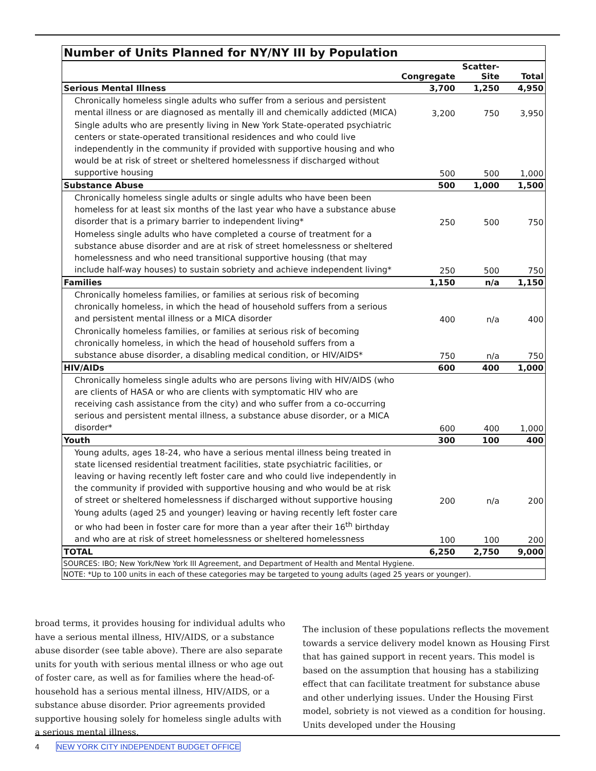Number of Units Planned for NY/NY III by Population
| | Congregate | Scatter- Site | Total |
| --- | --- | --- | --- |
| Serious Mental Illness | 3,700 | 1,250 | 4,950 |
| Chronically homeless single adults who suffer from a serious and persistent mental illness or are diagnosed as mentally ill and chemically addicted (MICA) | 3,200 | 750 | 3,950 |
| Single adults who are presently living in New York State-operated psychiatric centers or state-operated transitional residences and who could live independently in the community if provided with supportive housing and who would be at risk of street or sheltered homelessness if discharged without supportive housing | 500 | 500 | 1,000 |
| Substance Abuse | 500 | 1,000 | 1,500 |
| Chronically homeless single adults or single adults who have been been homeless for at least six months of the last year who have a substance abuse disorder that is a primary barrier to independent living* | 250 | 500 | 750 |
| Homeless single adults who have completed a course of treatment for a substance abuse disorder and are at risk of street homelessness or sheltered homelessness and who need transitional supportive housing (that may include half-way houses) to sustain sobriety and achieve independent living* | 250 | 500 | 750 |
| Families | 1,150 | n/a | 1,150 |
| Chronically homeless families, or families at serious risk of becoming chronically homeless, in which the head of household suffers from a serious and persistent mental illness or a MICA disorder | 400 | n/a | 400 |
| Chronically homeless families, or families at serious risk of becoming chronically homeless, in which the head of household suffers from a substance abuse disorder, a disabling medical condition, or HIV/AIDS* | 750 | n/a | 750 |
| HIV/AIDs | 600 | 400 | 1,000 |
| Chronically homeless single adults who are persons living with HIV/AIDS (who are clients of HASA or who are clients with symptomatic HIV who are receiving cash assistance from the city) and who suffer from a co-occurring serious and persistent mental illness, a substance abuse disorder, or a MICA disorder* | 600 | 400 | 1,000 |
| Youth | 300 | 100 | 400 |
| Young adults, ages 18-24, who have a serious mental illness being treated in state licensed residential treatment facilities, state psychiatric facilities, or leaving or having recently left foster care and who could live independently in the community if provided with supportive housing and who would be at risk of street or sheltered homelessness if discharged without supportive housing | 200 | n/a | 200 |
| Young adults (aged 25 and younger) leaving or having recently left foster care or who had been in foster care for more than a year after their 16<sup>th</sup> birthday and who are at risk of street homelessness or sheltered homelessness | 100 | 100 | 200 |
| TOTAL | 6,250 | 2,750 | 9,000 |
SOURCES: IBO; New York/New York III Agreement, and Department of Health and Mental Hygiene.
NOTE: *Up to 100 units in each of these categories may be targeted to young adults (aged 25 years or younger).
broad terms, it provides housing for individual adults who have a serious mental illness, HIV/AIDS, or a substance abuse disorder (see table above). There are also separate units for youth with serious mental illness or who age out of foster care, as well as for families where the head-of-household has a serious mental illness, HIV/AIDS, or a substance abuse disorder. Prior agreements provided supportive housing solely for homeless single adults with a serious mental illness.
The inclusion of these populations reflects the movement towards a service delivery model known as Housing First that has gained support in recent years. This model is based on the assumption that housing has a stabilizing effect that can facilitate treatment for substance abuse and other underlying issues. Under the Housing First model, sobriety is not viewed as a condition for housing. Units developed under the Housing
4 NEW YORK CITY INDEPENDENT BUDGET OFFICE